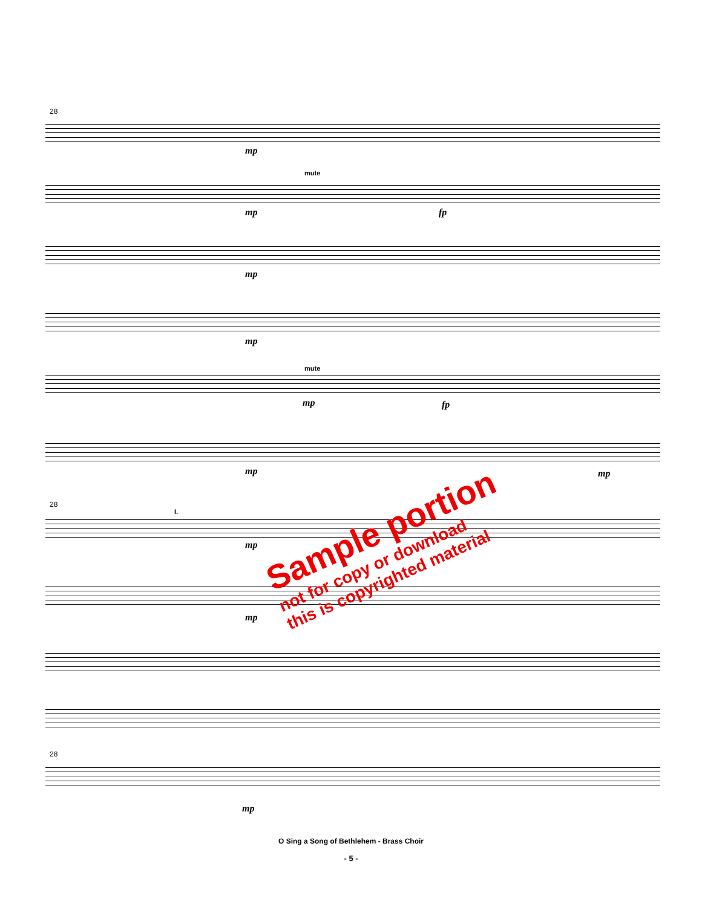28
mp
mute
mp fp
mp
mp
mute
mp fp
mp mp
28
I.
mp
mp
28
mp
Sample portion
not for copy or download
this is copyrighted material
O Sing a Song of Bethlehem - Brass Choir
- 5 -